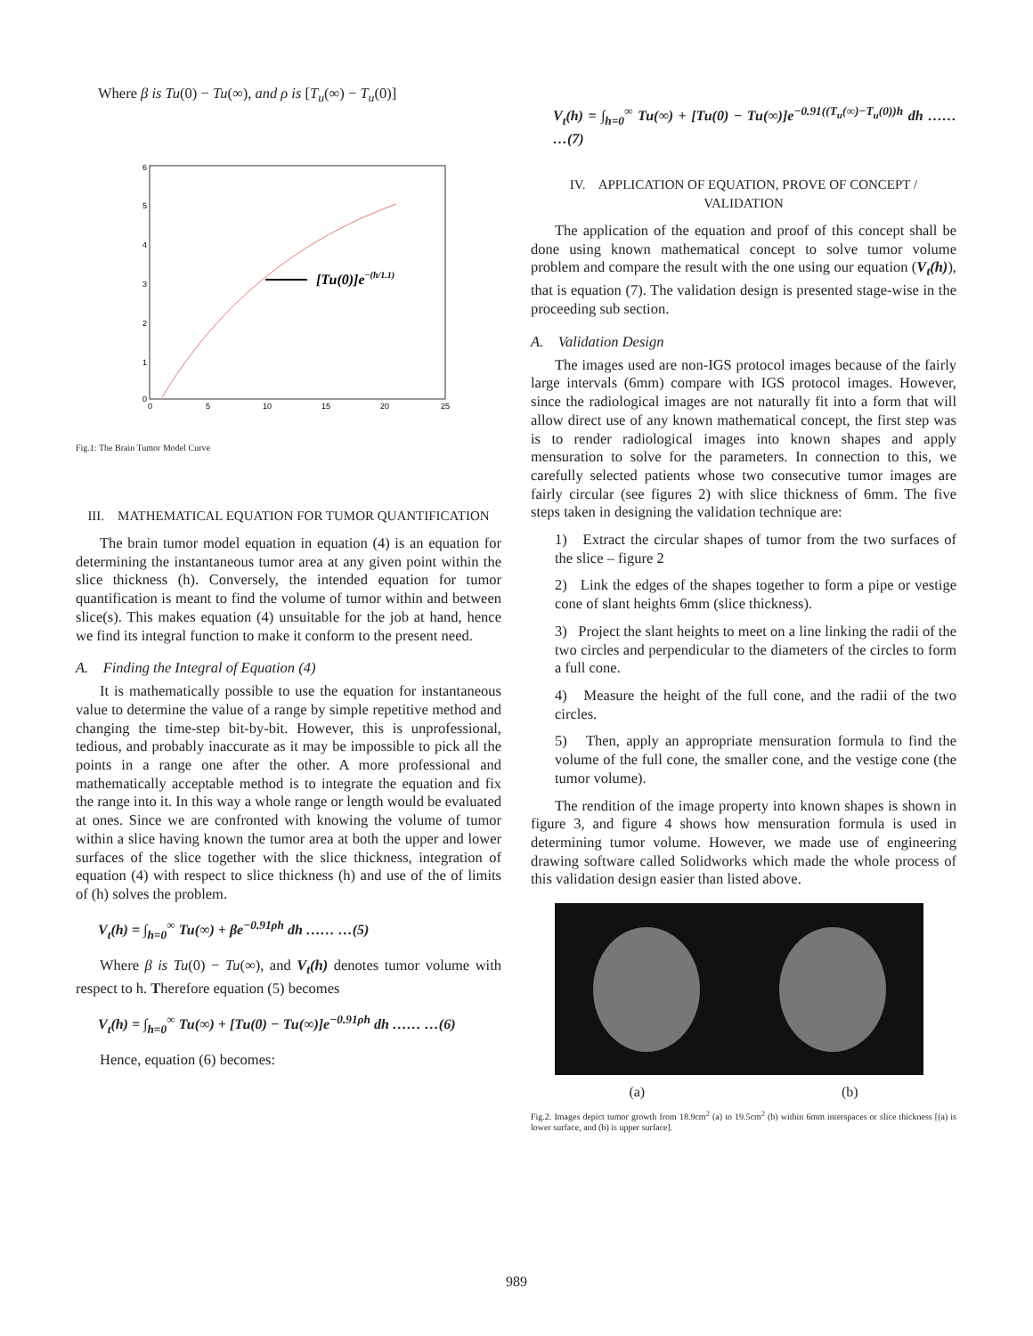Where β is Tu(0) − Tu(∞), and ρ is [T<sub>u</sub>(∞) − T<sub>u</sub>(0)]
6
5
4
3
2
1
0
0
5
10
15
20
25
[Tu(0)]e−(h/1.1)
Fig.1: The Brain Tumor Model Curve
III. MATHEMATICAL EQUATION FOR TUMOR QUANTIFICATION
The brain tumor model equation in equation (4) is an equation for determining the instantaneous tumor area at any given point within the slice thickness (h). Conversely, the intended equation for tumor quantification is meant to find the volume of tumor within and between slice(s). This makes equation (4) unsuitable for the job at hand, hence we find its integral function to make it conform to the present need.
A. Finding the Integral of Equation (4)
It is mathematically possible to use the equation for instantaneous value to determine the value of a range by simple repetitive method and changing the time-step bit-by-bit. However, this is unprofessional, tedious, and probably inaccurate as it may be impossible to pick all the points in a range one after the other. A more professional and mathematically acceptable method is to integrate the equation and fix the range into it. In this way a whole range or length would be evaluated at ones. Since we are confronted with knowing the volume of tumor within a slice having known the tumor area at both the upper and lower surfaces of the slice together with the slice thickness, integration of equation (4) with respect to slice thickness (h) and use of the of limits of (h) solves the problem.
V<sub>t</sub>(h) = ∫<sub>h=0</sub><sup>∞</sup> Tu(∞) + βe<sup>−0.91ρh</sup> dh …… …(5)
Where β is Tu(0) − Tu(∞), and V<sub>t</sub>(h) denotes tumor volume with respect to h. Therefore equation (5) becomes
V<sub>t</sub>(h) = ∫<sub>h=0</sub><sup>∞</sup> Tu(∞) + [Tu(0) − Tu(∞)]e<sup>−0.91ρh</sup> dh …… …(6)
Hence, equation (6) becomes:
V<sub>t</sub>(h) = ∫<sub>h=0</sub><sup>∞</sup> Tu(∞) + [Tu(0) − Tu(∞)]e<sup>−0.91((T<sub>u</sub>(∞)−T<sub>u</sub>(0))h</sup> dh …… …(7)
IV. APPLICATION OF EQUATION, PROVE OF CONCEPT / VALIDATION
The application of the equation and proof of this concept shall be done using known mathematical concept to solve tumor volume problem and compare the result with the one using our equation (V<sub>t</sub>(h)), that is equation (7). The validation design is presented stage-wise in the proceeding sub section.
A. Validation Design
The images used are non-IGS protocol images because of the fairly large intervals (6mm) compare with IGS protocol images. However, since the radiological images are not naturally fit into a form that will allow direct use of any known mathematical concept, the first step was is to render radiological images into known shapes and apply mensuration to solve for the parameters. In connection to this, we carefully selected patients whose two consecutive tumor images are fairly circular (see figures 2) with slice thickness of 6mm. The five steps taken in designing the validation technique are:
1) Extract the circular shapes of tumor from the two surfaces of the slice – figure 2
2) Link the edges of the shapes together to form a pipe or vestige cone of slant heights 6mm (slice thickness).
3) Project the slant heights to meet on a line linking the radii of the two circles and perpendicular to the diameters of the circles to form a full cone.
4) Measure the height of the full cone, and the radii of the two circles.
5) Then, apply an appropriate mensuration formula to find the volume of the full cone, the smaller cone, and the vestige cone (the tumor volume).
The rendition of the image property into known shapes is shown in figure 3, and figure 4 shows how mensuration formula is used in determining tumor volume. However, we made use of engineering drawing software called Solidworks which made the whole process of this validation design easier than listed above.
(a) (b)
Fig.2. Images depict tumor growth from 18.9cm<sup>2</sup> (a) to 19.5cm<sup>2</sup> (b) within 6mm interspaces or slice thickness [(a) is lower surface, and (b) is upper surface].
989